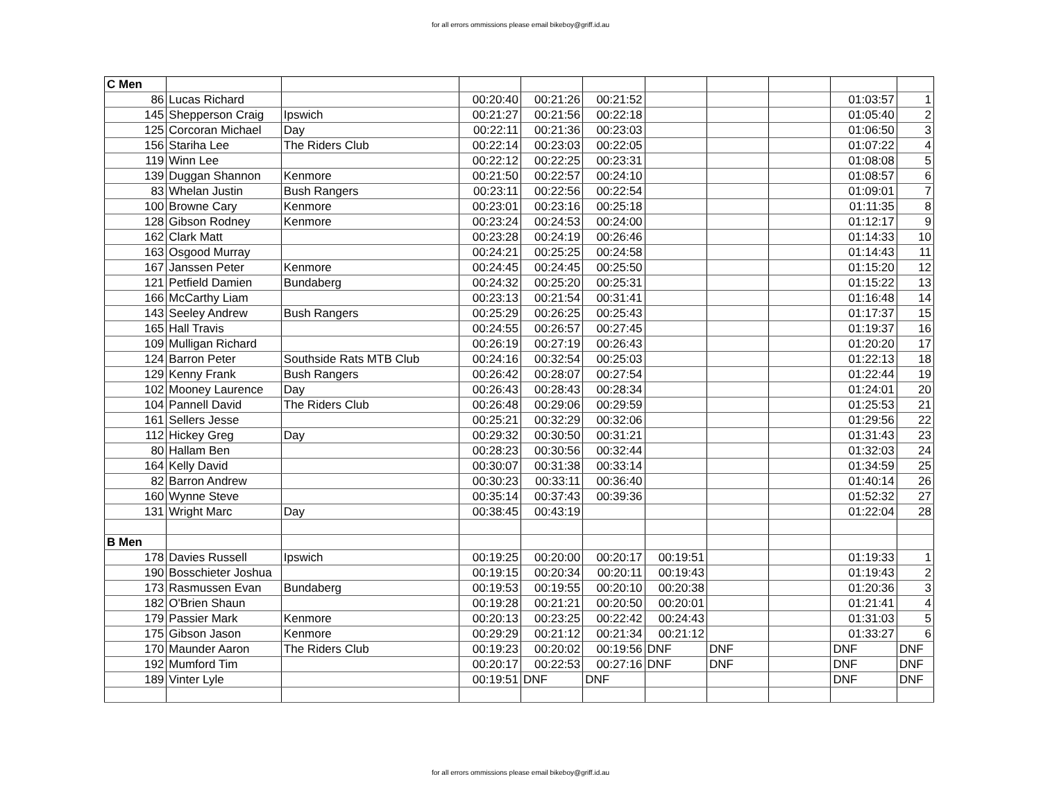for all errors ommissions please email bikeboy@griff.id.au
| C Men | | | | | | | | | | |
| 86 | Lucas Richard | | 00:20:40 | 00:21:26 | 00:21:52 | | | | 01:03:57 | 1 |
| 145 | Shepperson Craig | Ipswich | 00:21:27 | 00:21:56 | 00:22:18 | | | | 01:05:40 | 2 |
| 125 | Corcoran Michael | Day | 00:22:11 | 00:21:36 | 00:23:03 | | | | 01:06:50 | 3 |
| 156 | Stariha Lee | The Riders Club | 00:22:14 | 00:23:03 | 00:22:05 | | | | 01:07:22 | 4 |
| 119 | Winn Lee | | 00:22:12 | 00:22:25 | 00:23:31 | | | | 01:08:08 | 5 |
| 139 | Duggan Shannon | Kenmore | 00:21:50 | 00:22:57 | 00:24:10 | | | | 01:08:57 | 6 |
| 83 | Whelan Justin | Bush Rangers | 00:23:11 | 00:22:56 | 00:22:54 | | | | 01:09:01 | 7 |
| 100 | Browne Cary | Kenmore | 00:23:01 | 00:23:16 | 00:25:18 | | | | 01:11:35 | 8 |
| 128 | Gibson Rodney | Kenmore | 00:23:24 | 00:24:53 | 00:24:00 | | | | 01:12:17 | 9 |
| 162 | Clark Matt | | 00:23:28 | 00:24:19 | 00:26:46 | | | | 01:14:33 | 10 |
| 163 | Osgood Murray | | 00:24:21 | 00:25:25 | 00:24:58 | | | | 01:14:43 | 11 |
| 167 | Janssen Peter | Kenmore | 00:24:45 | 00:24:45 | 00:25:50 | | | | 01:15:20 | 12 |
| 121 | Petfield Damien | Bundaberg | 00:24:32 | 00:25:20 | 00:25:31 | | | | 01:15:22 | 13 |
| 166 | McCarthy Liam | | 00:23:13 | 00:21:54 | 00:31:41 | | | | 01:16:48 | 14 |
| 143 | Seeley Andrew | Bush Rangers | 00:25:29 | 00:26:25 | 00:25:43 | | | | 01:17:37 | 15 |
| 165 | Hall Travis | | 00:24:55 | 00:26:57 | 00:27:45 | | | | 01:19:37 | 16 |
| 109 | Mulligan Richard | | 00:26:19 | 00:27:19 | 00:26:43 | | | | 01:20:20 | 17 |
| 124 | Barron Peter | Southside Rats MTB Club | 00:24:16 | 00:32:54 | 00:25:03 | | | | 01:22:13 | 18 |
| 129 | Kenny Frank | Bush Rangers | 00:26:42 | 00:28:07 | 00:27:54 | | | | 01:22:44 | 19 |
| 102 | Mooney Laurence | Day | 00:26:43 | 00:28:43 | 00:28:34 | | | | 01:24:01 | 20 |
| 104 | Pannell David | The Riders Club | 00:26:48 | 00:29:06 | 00:29:59 | | | | 01:25:53 | 21 |
| 161 | Sellers Jesse | | 00:25:21 | 00:32:29 | 00:32:06 | | | | 01:29:56 | 22 |
| 112 | Hickey Greg | Day | 00:29:32 | 00:30:50 | 00:31:21 | | | | 01:31:43 | 23 |
| 80 | Hallam Ben | | 00:28:23 | 00:30:56 | 00:32:44 | | | | 01:32:03 | 24 |
| 164 | Kelly David | | 00:30:07 | 00:31:38 | 00:33:14 | | | | 01:34:59 | 25 |
| 82 | Barron Andrew | | 00:30:23 | 00:33:11 | 00:36:40 | | | | 01:40:14 | 26 |
| 160 | Wynne Steve | | 00:35:14 | 00:37:43 | 00:39:36 | | | | 01:52:32 | 27 |
| 131 | Wright Marc | Day | 00:38:45 | 00:43:19 | | | | | 01:22:04 | 28 |
| B Men | | | | | | | | | | |
| 178 | Davies Russell | Ipswich | 00:19:25 | 00:20:00 | 00:20:17 | 00:19:51 | | | 01:19:33 | 1 |
| 190 | Bosschieter Joshua | | 00:19:15 | 00:20:34 | 00:20:11 | 00:19:43 | | | 01:19:43 | 2 |
| 173 | Rasmussen Evan | Bundaberg | 00:19:53 | 00:19:55 | 00:20:10 | 00:20:38 | | | 01:20:36 | 3 |
| 182 | O'Brien Shaun | | 00:19:28 | 00:21:21 | 00:20:50 | 00:20:01 | | | 01:21:41 | 4 |
| 179 | Passier Mark | Kenmore | 00:20:13 | 00:23:25 | 00:22:42 | 00:24:43 | | | 01:31:03 | 5 |
| 175 | Gibson Jason | Kenmore | 00:29:29 | 00:21:12 | 00:21:34 | 00:21:12 | | | 01:33:27 | 6 |
| 170 | Maunder Aaron | The Riders Club | 00:19:23 | 00:20:02 | 00:19:56 | DNF | DNF | | DNF | DNF |
| 192 | Mumford Tim | | 00:20:17 | 00:22:53 | 00:27:16 | DNF | DNF | | DNF | DNF |
| 189 | Vinter Lyle | | 00:19:51 | DNF | DNF | | | | DNF | DNF |
for all errors ommissions please email bikeboy@griff.id.au